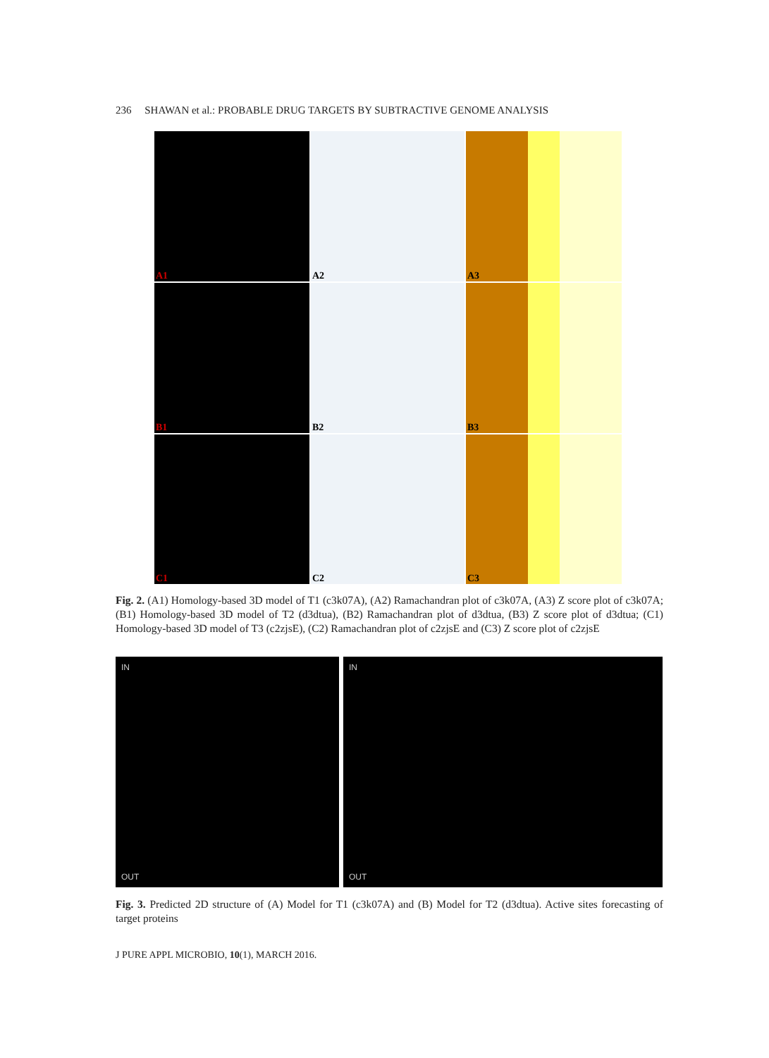236 SHAWAN et al.: PROBABLE DRUG TARGETS BY SUBTRACTIVE GENOME ANALYSIS
A1
A2
A3
B1
B2
B3
C1
C2
C3
Fig. 2. (A1) Homology-based 3D model of T1 (c3k07A), (A2) Ramachandran plot of c3k07A, (A3) Z score plot of c3k07A; (B1) Homology-based 3D model of T2 (d3dtua), (B2) Ramachandran plot of d3dtua, (B3) Z score plot of d3dtua; (C1) Homology-based 3D model of T3 (c2zjsE), (C2) Ramachandran plot of c2zjsE and (C3) Z score plot of c2zjsE
IN
OUT
IN
OUT
Fig. 3. Predicted 2D structure of (A) Model for T1 (c3k07A) and (B) Model for T2 (d3dtua). Active sites forecasting of target proteins
J PURE APPL MICROBIO, 10(1), MARCH 2016.